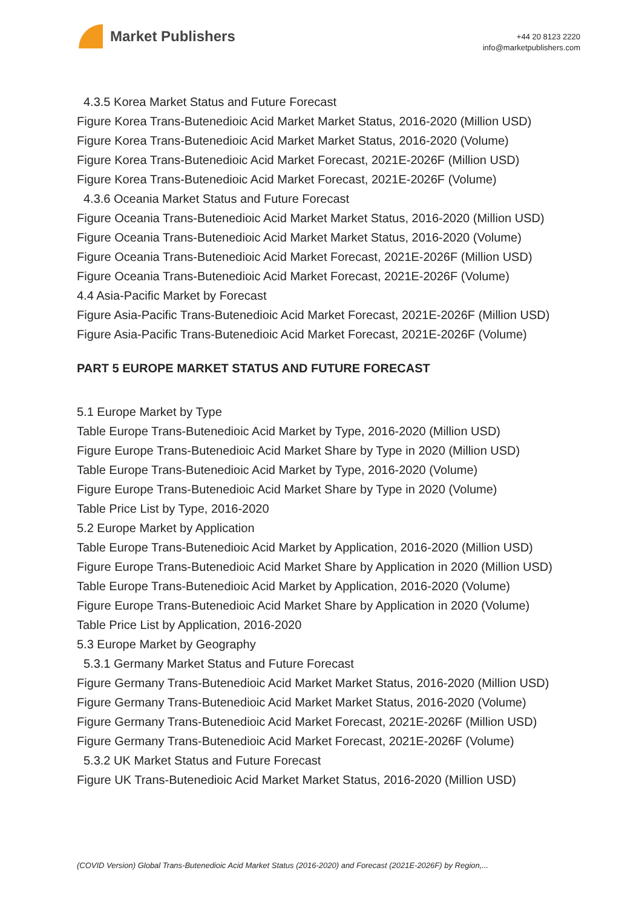Market Publishers
+44 20 8123 2220
info@marketpublishers.com
4.3.5 Korea Market Status and Future Forecast
Figure Korea Trans-Butenedioic Acid Market Market Status, 2016-2020 (Million USD)
Figure Korea Trans-Butenedioic Acid Market Market Status, 2016-2020 (Volume)
Figure Korea Trans-Butenedioic Acid Market Forecast, 2021E-2026F (Million USD)
Figure Korea Trans-Butenedioic Acid Market Forecast, 2021E-2026F (Volume)
4.3.6 Oceania Market Status and Future Forecast
Figure Oceania Trans-Butenedioic Acid Market Market Status, 2016-2020 (Million USD)
Figure Oceania Trans-Butenedioic Acid Market Market Status, 2016-2020 (Volume)
Figure Oceania Trans-Butenedioic Acid Market Forecast, 2021E-2026F (Million USD)
Figure Oceania Trans-Butenedioic Acid Market Forecast, 2021E-2026F (Volume)
4.4 Asia-Pacific Market by Forecast
Figure Asia-Pacific Trans-Butenedioic Acid Market Forecast, 2021E-2026F (Million USD)
Figure Asia-Pacific Trans-Butenedioic Acid Market Forecast, 2021E-2026F (Volume)
PART 5 EUROPE MARKET STATUS AND FUTURE FORECAST
5.1 Europe Market by Type
Table Europe Trans-Butenedioic Acid Market by Type, 2016-2020 (Million USD)
Figure Europe Trans-Butenedioic Acid Market Share by Type in 2020 (Million USD)
Table Europe Trans-Butenedioic Acid Market by Type, 2016-2020 (Volume)
Figure Europe Trans-Butenedioic Acid Market Share by Type in 2020 (Volume)
Table Price List by Type, 2016-2020
5.2 Europe Market by Application
Table Europe Trans-Butenedioic Acid Market by Application, 2016-2020 (Million USD)
Figure Europe Trans-Butenedioic Acid Market Share by Application in 2020 (Million USD)
Table Europe Trans-Butenedioic Acid Market by Application, 2016-2020 (Volume)
Figure Europe Trans-Butenedioic Acid Market Share by Application in 2020 (Volume)
Table Price List by Application, 2016-2020
5.3 Europe Market by Geography
5.3.1 Germany Market Status and Future Forecast
Figure Germany Trans-Butenedioic Acid Market Market Status, 2016-2020 (Million USD)
Figure Germany Trans-Butenedioic Acid Market Market Status, 2016-2020 (Volume)
Figure Germany Trans-Butenedioic Acid Market Forecast, 2021E-2026F (Million USD)
Figure Germany Trans-Butenedioic Acid Market Forecast, 2021E-2026F (Volume)
5.3.2 UK Market Status and Future Forecast
Figure UK Trans-Butenedioic Acid Market Market Status, 2016-2020 (Million USD)
(COVID Version) Global Trans-Butenedioic Acid Market Status (2016-2020) and Forecast (2021E-2026F) by Region,...